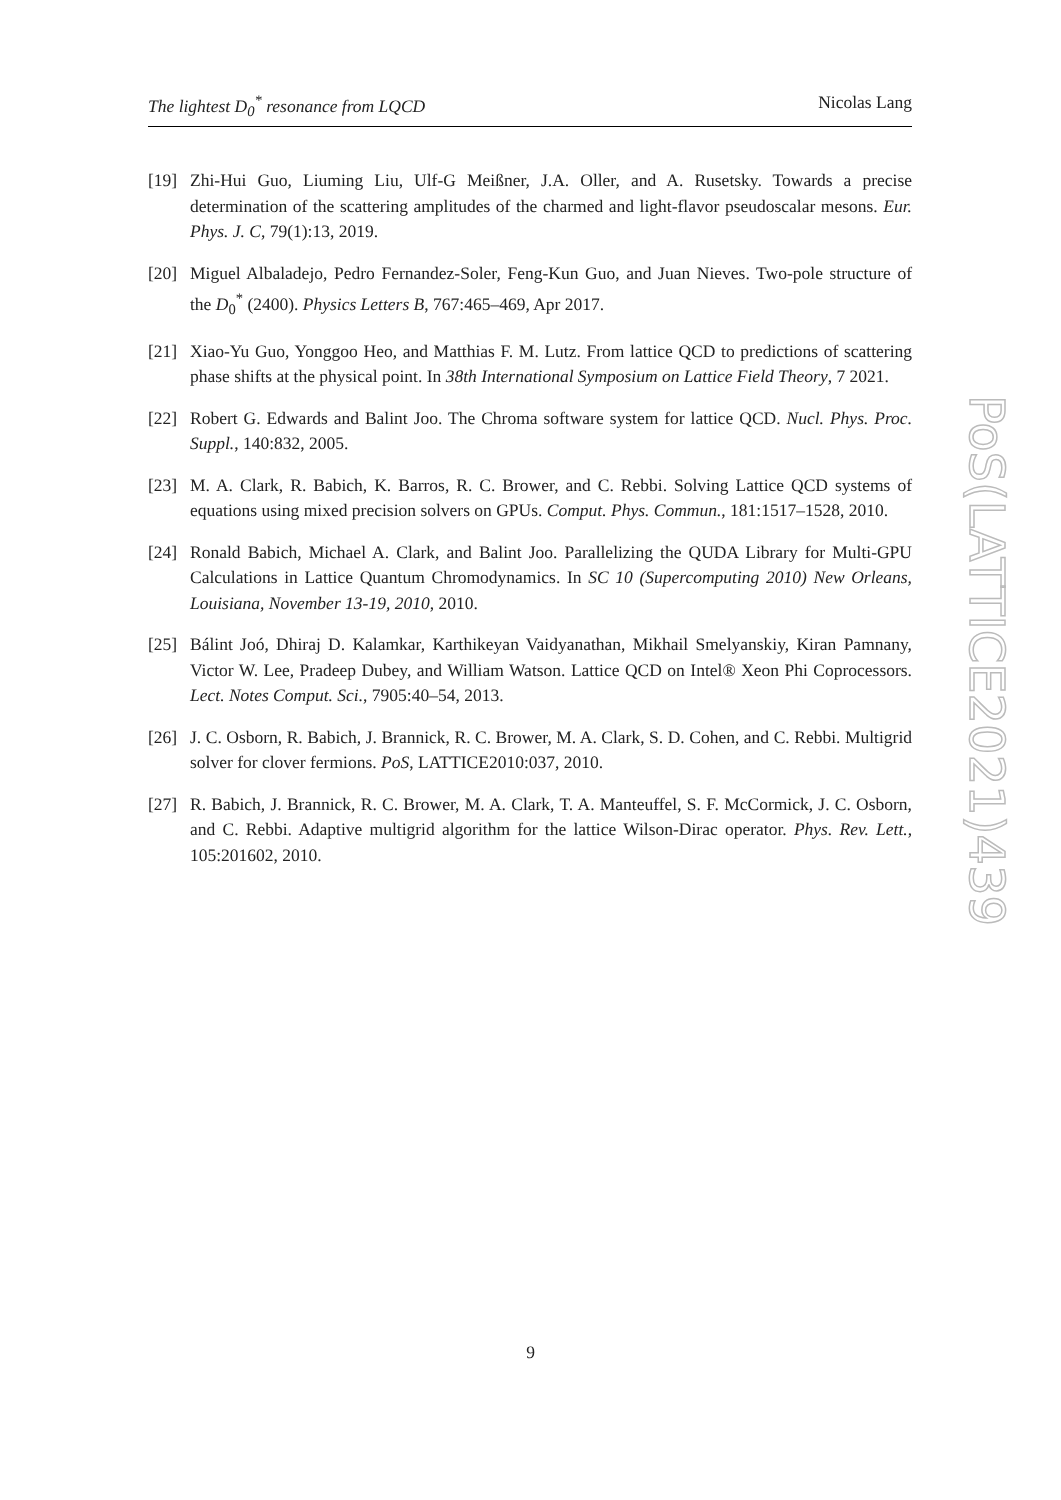The lightest D<sub>0</sub><sup>*</sup> resonance from LQCD Nicolas Lang
[19] Zhi-Hui Guo, Liuming Liu, Ulf-G Meißner, J.A. Oller, and A. Rusetsky. Towards a precise determination of the scattering amplitudes of the charmed and light-flavor pseudoscalar mesons. Eur. Phys. J. C, 79(1):13, 2019.
[20] Miguel Albaladejo, Pedro Fernandez-Soler, Feng-Kun Guo, and Juan Nieves. Two-pole structure of the D<sub>0</sub><sup>*</sup> (2400). Physics Letters B, 767:465–469, Apr 2017.
[21] Xiao-Yu Guo, Yonggoo Heo, and Matthias F. M. Lutz. From lattice QCD to predictions of scattering phase shifts at the physical point. In 38th International Symposium on Lattice Field Theory, 7 2021.
[22] Robert G. Edwards and Balint Joo. The Chroma software system for lattice QCD. Nucl. Phys. Proc. Suppl., 140:832, 2005.
[23] M. A. Clark, R. Babich, K. Barros, R. C. Brower, and C. Rebbi. Solving Lattice QCD systems of equations using mixed precision solvers on GPUs. Comput. Phys. Commun., 181:1517–1528, 2010.
[24] Ronald Babich, Michael A. Clark, and Balint Joo. Parallelizing the QUDA Library for Multi-GPU Calculations in Lattice Quantum Chromodynamics. In SC 10 (Supercomputing 2010) New Orleans, Louisiana, November 13-19, 2010, 2010.
[25] Bálint Joó, Dhiraj D. Kalamkar, Karthikeyan Vaidyanathan, Mikhail Smelyanskiy, Kiran Pamnany, Victor W. Lee, Pradeep Dubey, and William Watson. Lattice QCD on Intel® Xeon Phi Coprocessors. Lect. Notes Comput. Sci., 7905:40–54, 2013.
[26] J. C. Osborn, R. Babich, J. Brannick, R. C. Brower, M. A. Clark, S. D. Cohen, and C. Rebbi. Multigrid solver for clover fermions. PoS, LATTICE2010:037, 2010.
[27] R. Babich, J. Brannick, R. C. Brower, M. A. Clark, T. A. Manteuffel, S. F. McCormick, J. C. Osborn, and C. Rebbi. Adaptive multigrid algorithm for the lattice Wilson-Dirac operator. Phys. Rev. Lett., 105:201602, 2010.
PoS(LATTICE2021)439
9